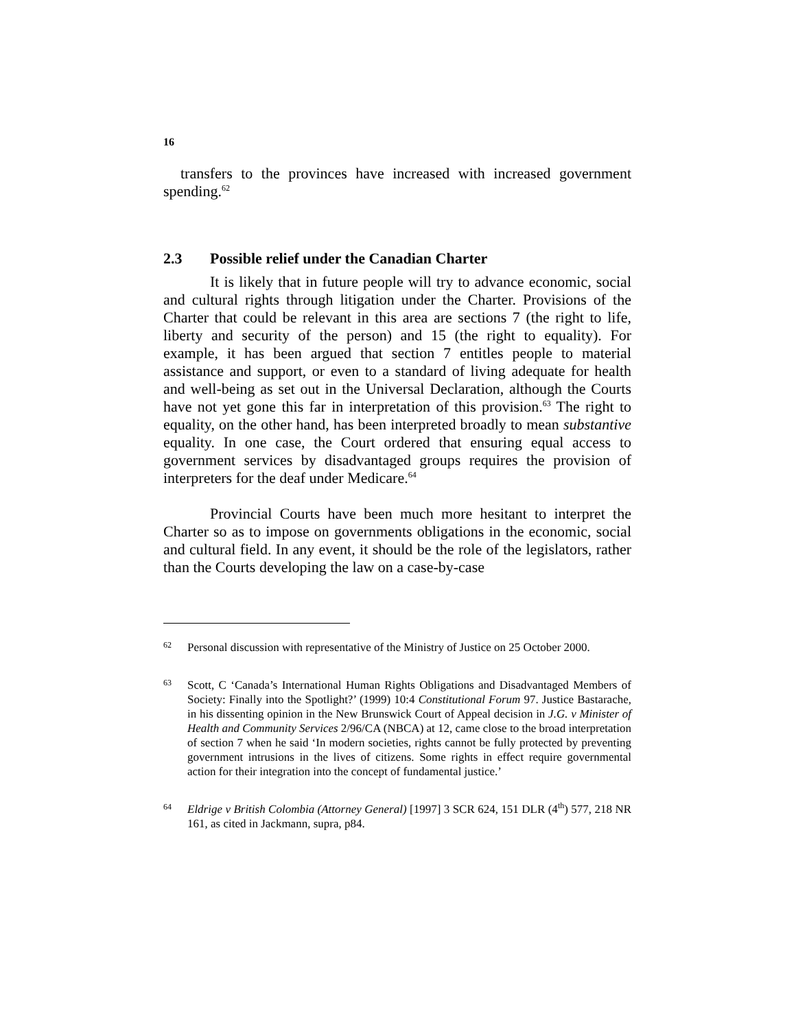16
transfers to the provinces have increased with increased government spending.<sup>62</sup>
2.3 Possible relief under the Canadian Charter
It is likely that in future people will try to advance economic, social and cultural rights through litigation under the Charter. Provisions of the Charter that could be relevant in this area are sections 7 (the right to life, liberty and security of the person) and 15 (the right to equality). For example, it has been argued that section 7 entitles people to material assistance and support, or even to a standard of living adequate for health and well-being as set out in the Universal Declaration, although the Courts have not yet gone this far in interpretation of this provision.<sup>63</sup> The right to equality, on the other hand, has been interpreted broadly to mean substantive equality. In one case, the Court ordered that ensuring equal access to government services by disadvantaged groups requires the provision of interpreters for the deaf under Medicare.<sup>64</sup>
Provincial Courts have been much more hesitant to interpret the Charter so as to impose on governments obligations in the economic, social and cultural field. In any event, it should be the role of the legislators, rather than the Courts developing the law on a case-by-case
62
Personal discussion with representative of the Ministry of Justice on 25 October 2000.
63
Scott, C ‘Canada’s International Human Rights Obligations and Disadvantaged Members of Society: Finally into the Spotlight?’ (1999) 10:4 Constitutional Forum 97. Justice Bastarache, in his dissenting opinion in the New Brunswick Court of Appeal decision in J.G. v Minister of Health and Community Services 2/96/CA (NBCA) at 12, came close to the broad interpretation of section 7 when he said ‘In modern societies, rights cannot be fully protected by preventing government intrusions in the lives of citizens. Some rights in effect require governmental action for their integration into the concept of fundamental justice.’
64
Eldrige v British Colombia (Attorney General) [1997] 3 SCR 624, 151 DLR (4<sup>th</sup>) 577, 218 NR 161, as cited in Jackmann, supra, p84.